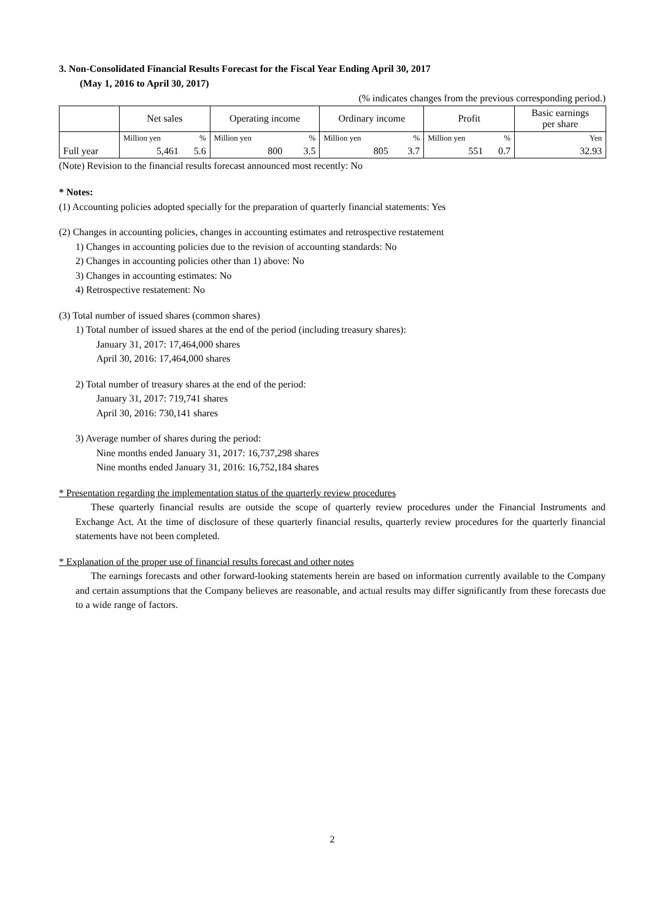3. Non-Consolidated Financial Results Forecast for the Fiscal Year Ending April 30, 2017
(May 1, 2016 to April 30, 2017)
(% indicates changes from the previous corresponding period.)
| | Net sales | | Operating income | | Ordinary income | | Profit | | Basic earnings per share |
| --- | --- | --- | --- | --- | --- | --- | --- | --- | --- |
| | Million yen | % | Million yen | % | Million yen | % | Million yen | % | Yen |
| Full year | 5,461 | 5.6 | 800 | 3.5 | 805 | 3.7 | 551 | 0.7 | 32.93 |
(Note) Revision to the financial results forecast announced most recently: No
* Notes:
(1) Accounting policies adopted specially for the preparation of quarterly financial statements: Yes
(2) Changes in accounting policies, changes in accounting estimates and retrospective restatement
1) Changes in accounting policies due to the revision of accounting standards: No
2) Changes in accounting policies other than 1) above: No
3) Changes in accounting estimates: No
4) Retrospective restatement: No
(3) Total number of issued shares (common shares)
1) Total number of issued shares at the end of the period (including treasury shares):
January 31, 2017: 17,464,000 shares
April 30, 2016: 17,464,000 shares
2) Total number of treasury shares at the end of the period:
January 31, 2017: 719,741 shares
April 30, 2016: 730,141 shares
3) Average number of shares during the period:
Nine months ended January 31, 2017: 16,737,298 shares
Nine months ended January 31, 2016: 16,752,184 shares
* Presentation regarding the implementation status of the quarterly review procedures
These quarterly financial results are outside the scope of quarterly review procedures under the Financial Instruments and Exchange Act. At the time of disclosure of these quarterly financial results, quarterly review procedures for the quarterly financial statements have not been completed.
* Explanation of the proper use of financial results forecast and other notes
The earnings forecasts and other forward-looking statements herein are based on information currently available to the Company and certain assumptions that the Company believes are reasonable, and actual results may differ significantly from these forecasts due to a wide range of factors.
2